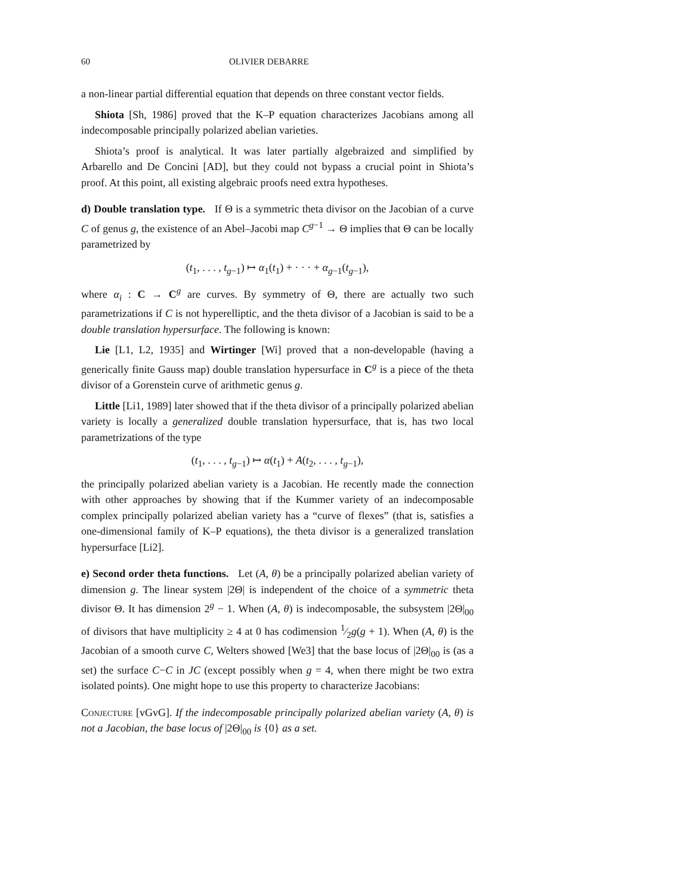60 OLIVIER DEBARRE
a non-linear partial differential equation that depends on three constant vector fields.
Shiota [Sh, 1986] proved that the K–P equation characterizes Jacobians among all indecomposable principally polarized abelian varieties.
Shiota’s proof is analytical. It was later partially algebraized and simplified by Arbarello and De Concini [AD], but they could not bypass a crucial point in Shiota’s proof. At this point, all existing algebraic proofs need extra hypotheses.
d) Double translation type. If Θ is a symmetric theta divisor on the Jacobian of a curve C of genus g, the existence of an Abel–Jacobi map C<sup>g−1</sup> → Θ implies that Θ can be locally parametrized by
(t<sub>1</sub>, . . . , t<sub>g−1</sub>) ↦ α<sub>1</sub>(t<sub>1</sub>) + · · · + α<sub>g−1</sub>(t<sub>g−1</sub>),
where α<sub>i</sub> : C → C<sup>g</sup> are curves. By symmetry of Θ, there are actually two such parametrizations if C is not hyperelliptic, and the theta divisor of a Jacobian is said to be a double translation hypersurface. The following is known:
Lie [L1, L2, 1935] and Wirtinger [Wi] proved that a non-developable (having a generically finite Gauss map) double translation hypersurface in C<sup>g</sup> is a piece of the theta divisor of a Gorenstein curve of arithmetic genus g.
Little [Li1, 1989] later showed that if the theta divisor of a principally polarized abelian variety is locally a generalized double translation hypersurface, that is, has two local parametrizations of the type
(t<sub>1</sub>, . . . , t<sub>g−1</sub>) ↦ α(t<sub>1</sub>) + A(t<sub>2</sub>, . . . , t<sub>g−1</sub>),
the principally polarized abelian variety is a Jacobian. He recently made the connection with other approaches by showing that if the Kummer variety of an indecomposable complex principally polarized abelian variety has a “curve of flexes” (that is, satisfies a one-dimensional family of K–P equations), the theta divisor is a generalized translation hypersurface [Li2].
e) Second order theta functions. Let (A, θ) be a principally polarized abelian variety of dimension g. The linear system |2Θ| is independent of the choice of a symmetric theta divisor Θ. It has dimension 2<sup>g</sup> − 1. When (A, θ) is indecomposable, the subsystem |2Θ|<sub>00</sub> of divisors that have multiplicity ≥ 4 at 0 has codimension 1⁄2g(g + 1). When (A, θ) is the Jacobian of a smooth curve C, Welters showed [We3] that the base locus of |2Θ|<sub>00</sub> is (as a set) the surface C−C in JC (except possibly when g = 4, when there might be two extra isolated points). One might hope to use this property to characterize Jacobians:
Conjecture [vGvG]. If the indecomposable principally polarized abelian variety (A, θ) is not a Jacobian, the base locus of |2Θ|<sub>00</sub> is {0} as a set.